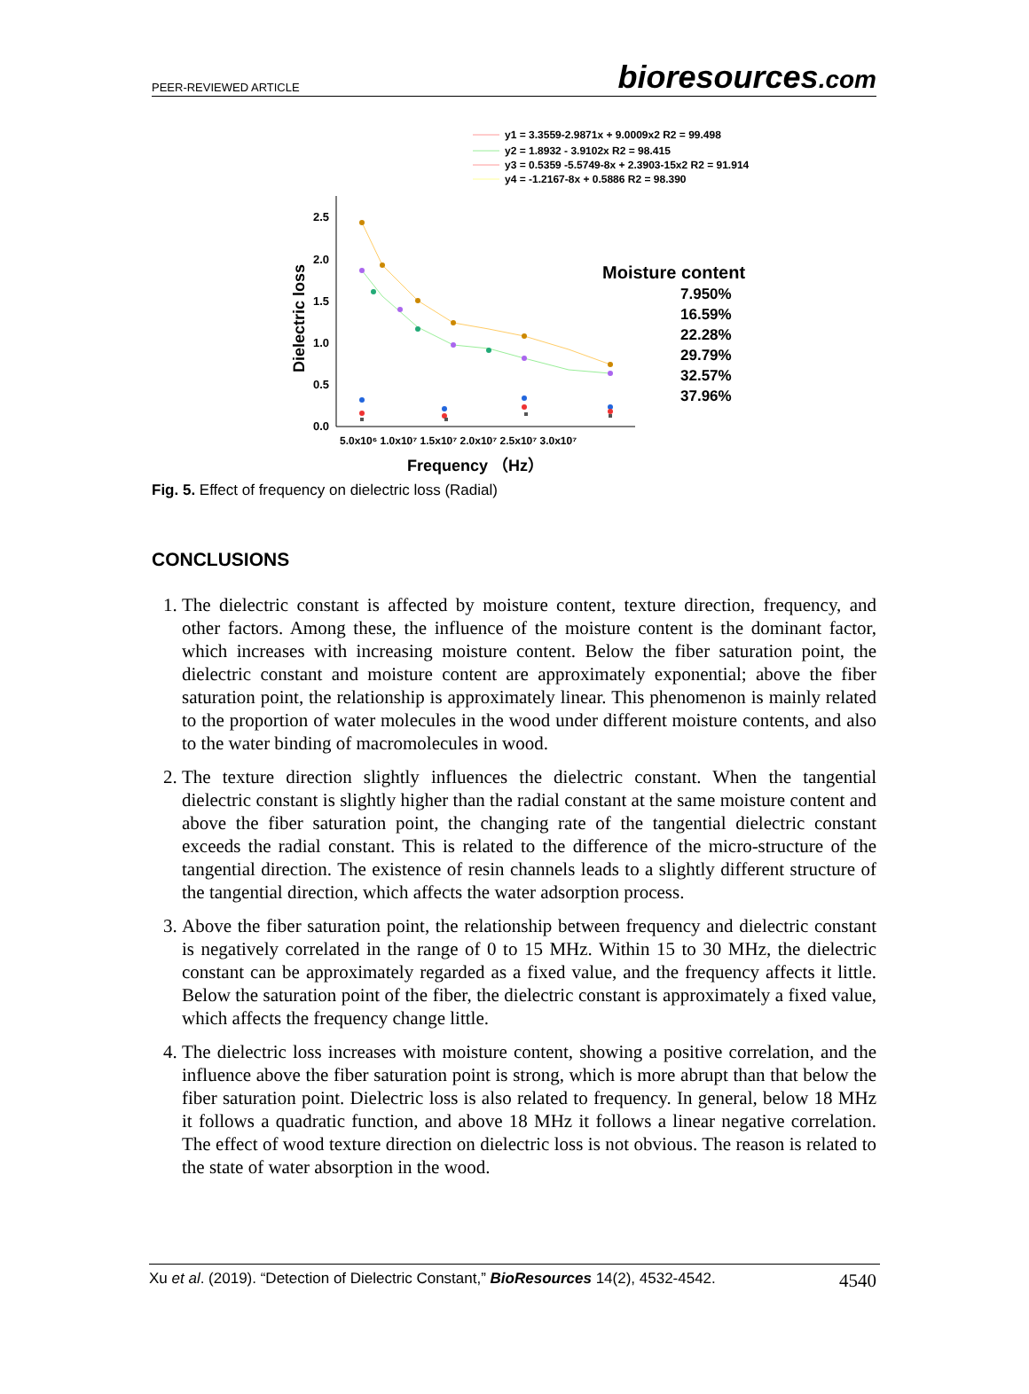PEER-REVIEWED ARTICLE bioresources.com
y1 = 3.3559-2.9871x + 9.0009x2 R2 = 99.498
y2 = 1.8932 - 3.9102x R2 = 98.415
y3 = 0.5359 -5.5749-8x + 2.3903-15x2 R2 = 91.914
y4 = -1.2167-8x + 0.5886 R2 = 98.390
2.5
2.0
1.5
1.0
0.5
0.0
Dielectric loss
5.0x10⁶ 1.0x10⁷ 1.5x10⁷ 2.0x10⁷ 2.5x10⁷ 3.0x10⁷
Frequency （Hz）
Moisture content
7.950%
16.59%
22.28%
29.79%
32.57%
37.96%
Fig. 5. Effect of frequency on dielectric loss (Radial)
CONCLUSIONS
1. The dielectric constant is affected by moisture content, texture direction, frequency, and other factors. Among these, the influence of the moisture content is the dominant factor, which increases with increasing moisture content. Below the fiber saturation point, the dielectric constant and moisture content are approximately exponential; above the fiber saturation point, the relationship is approximately linear. This phenomenon is mainly related to the proportion of water molecules in the wood under different moisture contents, and also to the water binding of macromolecules in wood.
2. The texture direction slightly influences the dielectric constant. When the tangential dielectric constant is slightly higher than the radial constant at the same moisture content and above the fiber saturation point, the changing rate of the tangential dielectric constant exceeds the radial constant. This is related to the difference of the micro-structure of the tangential direction. The existence of resin channels leads to a slightly different structure of the tangential direction, which affects the water adsorption process.
3. Above the fiber saturation point, the relationship between frequency and dielectric constant is negatively correlated in the range of 0 to 15 MHz. Within 15 to 30 MHz, the dielectric constant can be approximately regarded as a fixed value, and the frequency affects it little. Below the saturation point of the fiber, the dielectric constant is approximately a fixed value, which affects the frequency change little.
4. The dielectric loss increases with moisture content, showing a positive correlation, and the influence above the fiber saturation point is strong, which is more abrupt than that below the fiber saturation point. Dielectric loss is also related to frequency. In general, below 18 MHz it follows a quadratic function, and above 18 MHz it follows a linear negative correlation. The effect of wood texture direction on dielectric loss is not obvious. The reason is related to the state of water absorption in the wood.
Xu et al. (2019). “Detection of Dielectric Constant,” BioResources 14(2), 4532-4542. 4540